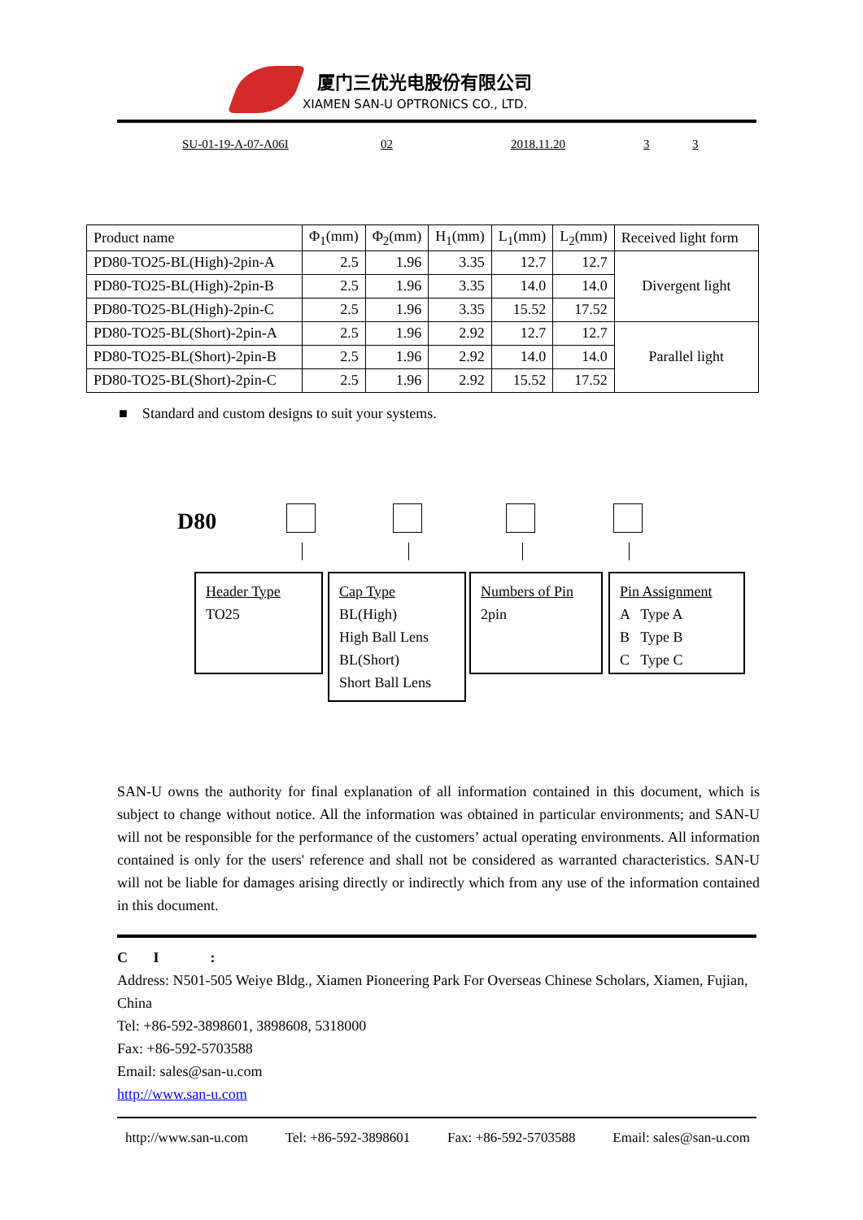厦门三优光电股份有限公司
XIAMEN SAN-U OPTRONICS CO., LTD.
SU-01-19-A-07-A06I 02 2018.11.20 3 3
| Product name | Φ<sub>1</sub>(mm) | Φ<sub>2</sub>(mm) | H<sub>1</sub>(mm) | L<sub>1</sub>(mm) | L<sub>2</sub>(mm) | Received light form |
| PD80-TO25-BL(High)-2pin-A | 2.5 | 1.96 | 3.35 | 12.7 | 12.7 | Divergent light |
| PD80-TO25-BL(High)-2pin-B | 2.5 | 1.96 | 3.35 | 14.0 | 14.0 | |
| PD80-TO25-BL(High)-2pin-C | 2.5 | 1.96 | 3.35 | 15.52 | 17.52 | |
| PD80-TO25-BL(Short)-2pin-A | 2.5 | 1.96 | 2.92 | 12.7 | 12.7 | Parallel light |
| PD80-TO25-BL(Short)-2pin-B | 2.5 | 1.96 | 2.92 | 14.0 | 14.0 | |
| PD80-TO25-BL(Short)-2pin-C | 2.5 | 1.96 | 2.92 | 15.52 | 17.52 | |
■ Standard and custom designs to suit your systems.
D80
Header Type
TO25
Cap Type
BL(High)
High Ball Lens
BL(Short)
Short Ball Lens
Numbers of Pin
2pin
Pin Assignment
A Type A
B Type B
C Type C
SAN-U owns the authority for final explanation of all information contained in this document, which is subject to change without notice. All the information was obtained in particular environments; and SAN-U will not be responsible for the performance of the customers’ actual operating environments. All information contained is only for the users' reference and shall not be considered as warranted characteristics. SAN-U will not be liable for damages arising directly or indirectly which from any use of the information contained in this document.
C I :
Address: N501-505 Weiye Bldg., Xiamen Pioneering Park For Overseas Chinese Scholars, Xiamen, Fujian, China
Tel: +86-592-3898601, 3898608, 5318000
Fax: +86-592-5703588
Email: sales@san-u.com
http://www.san-u.com
http://www.san-u.com Tel: +86-592-3898601 Fax: +86-592-5703588 Email: sales@san-u.com